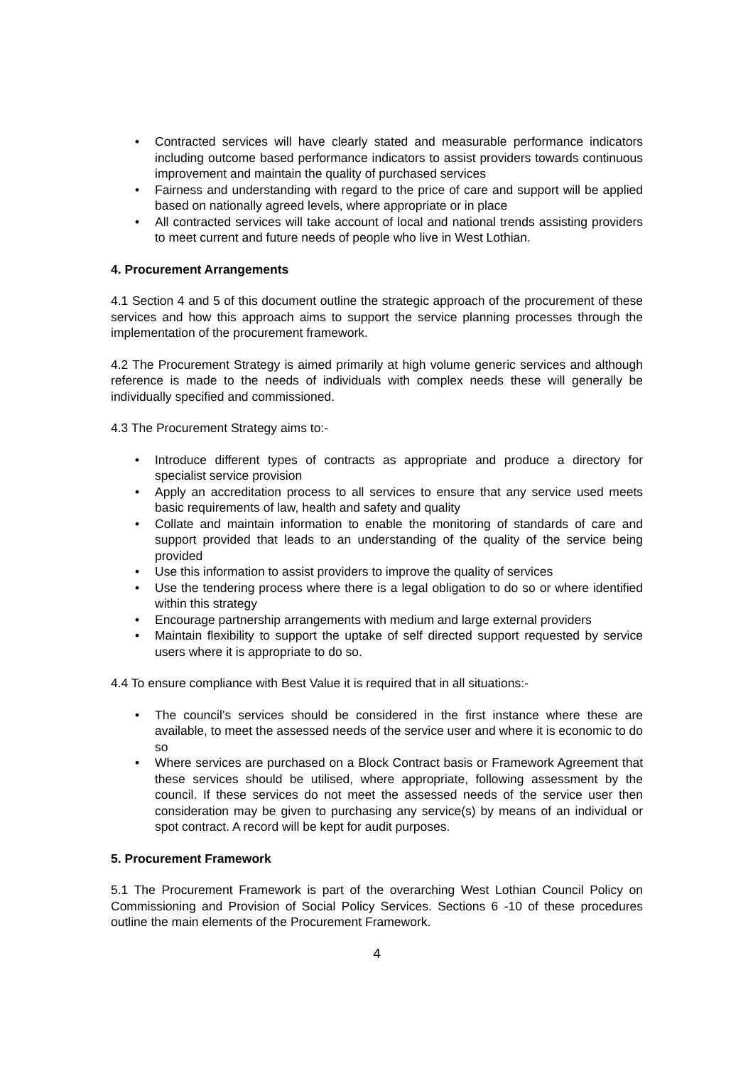• Contracted services will have clearly stated and measurable performance indicators including outcome based performance indicators to assist providers towards continuous improvement and maintain the quality of purchased services
• Fairness and understanding with regard to the price of care and support will be applied based on nationally agreed levels, where appropriate or in place
• All contracted services will take account of local and national trends assisting providers to meet current and future needs of people who live in West Lothian.
4. Procurement Arrangements
4.1 Section 4 and 5 of this document outline the strategic approach of the procurement of these services and how this approach aims to support the service planning processes through the implementation of the procurement framework.
4.2 The Procurement Strategy is aimed primarily at high volume generic services and although reference is made to the needs of individuals with complex needs these will generally be individually specified and commissioned.
4.3 The Procurement Strategy aims to:-
• Introduce different types of contracts as appropriate and produce a directory for specialist service provision
• Apply an accreditation process to all services to ensure that any service used meets basic requirements of law, health and safety and quality
• Collate and maintain information to enable the monitoring of standards of care and support provided that leads to an understanding of the quality of the service being provided
• Use this information to assist providers to improve the quality of services
• Use the tendering process where there is a legal obligation to do so or where identified within this strategy
• Encourage partnership arrangements with medium and large external providers
• Maintain flexibility to support the uptake of self directed support requested by service users where it is appropriate to do so.
4.4 To ensure compliance with Best Value it is required that in all situations:-
• The council’s services should be considered in the first instance where these are available, to meet the assessed needs of the service user and where it is economic to do so
• Where services are purchased on a Block Contract basis or Framework Agreement that these services should be utilised, where appropriate, following assessment by the council. If these services do not meet the assessed needs of the service user then consideration may be given to purchasing any service(s) by means of an individual or spot contract. A record will be kept for audit purposes.
5. Procurement Framework
5.1 The Procurement Framework is part of the overarching West Lothian Council Policy on Commissioning and Provision of Social Policy Services. Sections 6 -10 of these procedures outline the main elements of the Procurement Framework.
4